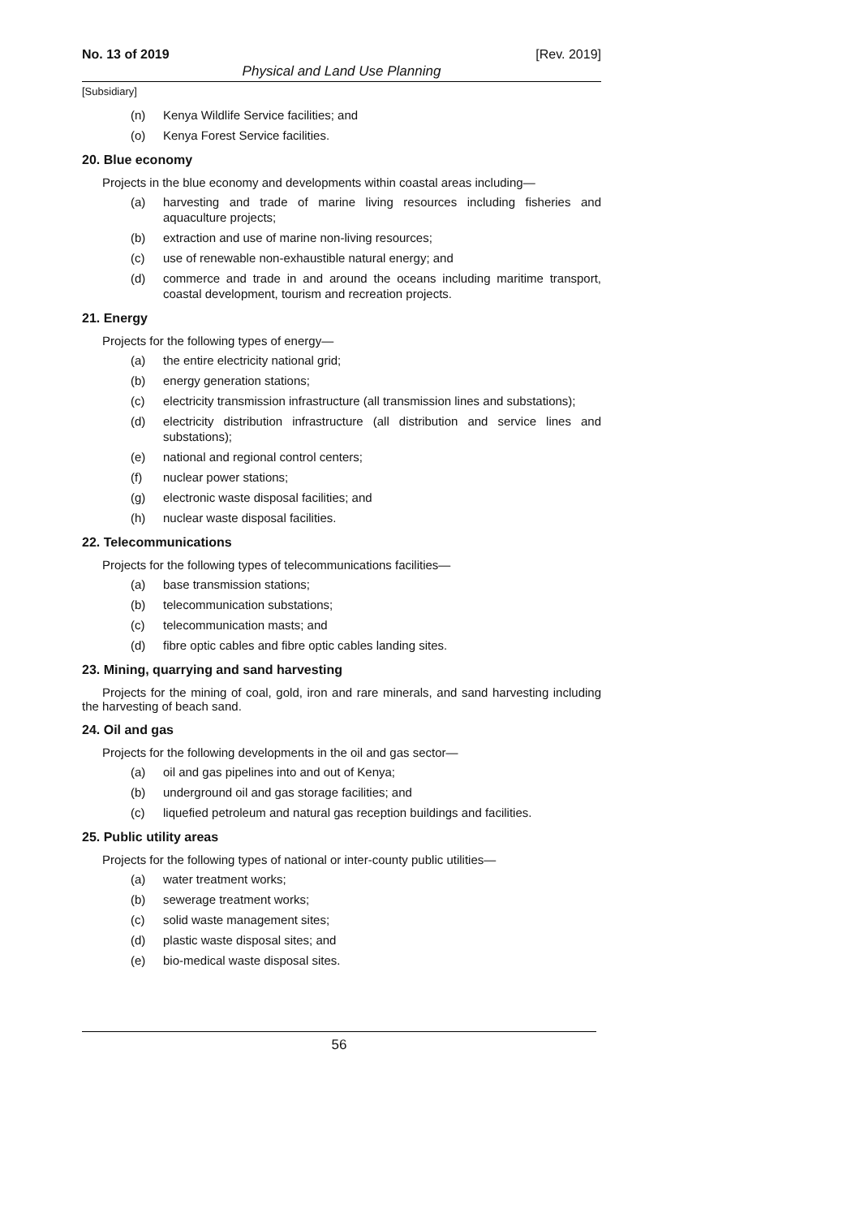No. 13 of 2019 [Rev. 2019]
Physical and Land Use Planning
[Subsidiary]
(n) Kenya Wildlife Service facilities; and
(o) Kenya Forest Service facilities.
20. Blue economy
Projects in the blue economy and developments within coastal areas including—
(a) harvesting and trade of marine living resources including fisheries and aquaculture projects;
(b) extraction and use of marine non-living resources;
(c) use of renewable non-exhaustible natural energy; and
(d) commerce and trade in and around the oceans including maritime transport, coastal development, tourism and recreation projects.
21. Energy
Projects for the following types of energy—
(a) the entire electricity national grid;
(b) energy generation stations;
(c) electricity transmission infrastructure (all transmission lines and substations);
(d) electricity distribution infrastructure (all distribution and service lines and substations);
(e) national and regional control centers;
(f) nuclear power stations;
(g) electronic waste disposal facilities; and
(h) nuclear waste disposal facilities.
22. Telecommunications
Projects for the following types of telecommunications facilities—
(a) base transmission stations;
(b) telecommunication substations;
(c) telecommunication masts; and
(d) fibre optic cables and fibre optic cables landing sites.
23. Mining, quarrying and sand harvesting
Projects for the mining of coal, gold, iron and rare minerals, and sand harvesting including the harvesting of beach sand.
24. Oil and gas
Projects for the following developments in the oil and gas sector—
(a) oil and gas pipelines into and out of Kenya;
(b) underground oil and gas storage facilities; and
(c) liquefied petroleum and natural gas reception buildings and facilities.
25. Public utility areas
Projects for the following types of national or inter-county public utilities—
(a) water treatment works;
(b) sewerage treatment works;
(c) solid waste management sites;
(d) plastic waste disposal sites; and
(e) bio-medical waste disposal sites.
56